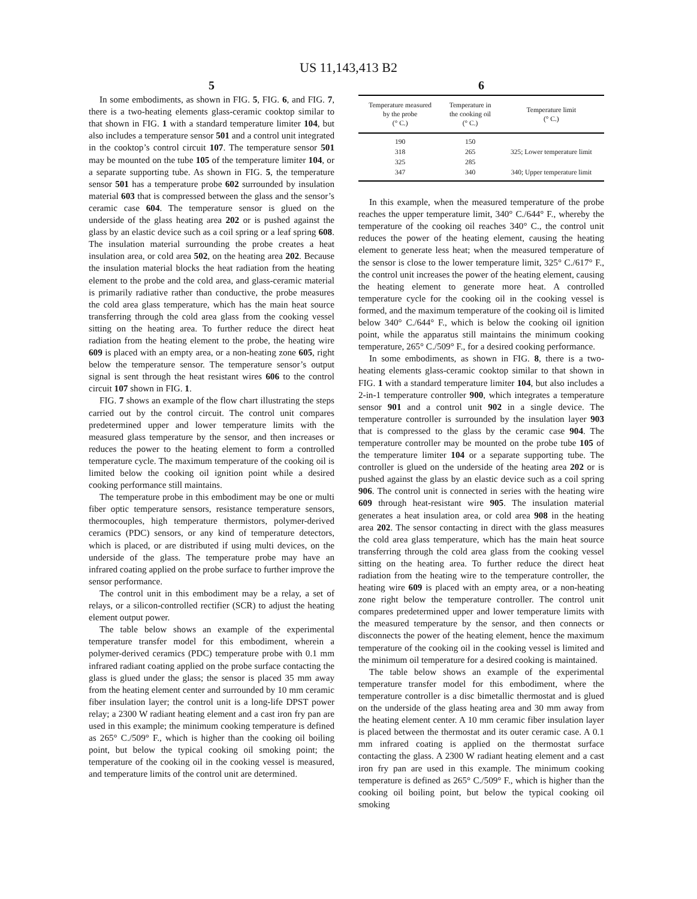US 11,143,413 B2
5
In some embodiments, as shown in FIG. 5, FIG. 6, and FIG. 7, there is a two-heating elements glass-ceramic cooktop similar to that shown in FIG. 1 with a standard temperature limiter 104, but also includes a temperature sensor 501 and a control unit integrated in the cooktop’s control circuit 107. The temperature sensor 501 may be mounted on the tube 105 of the temperature limiter 104, or a separate supporting tube. As shown in FIG. 5, the temperature sensor 501 has a temperature probe 602 surrounded by insulation material 603 that is compressed between the glass and the sensor’s ceramic case 604. The temperature sensor is glued on the underside of the glass heating area 202 or is pushed against the glass by an elastic device such as a coil spring or a leaf spring 608. The insulation material surrounding the probe creates a heat insulation area, or cold area 502, on the heating area 202. Because the insulation material blocks the heat radiation from the heating element to the probe and the cold area, and glass-ceramic material is primarily radiative rather than conductive, the probe measures the cold area glass temperature, which has the main heat source transferring through the cold area glass from the cooking vessel sitting on the heating area. To further reduce the direct heat radiation from the heating element to the probe, the heating wire 609 is placed with an empty area, or a non-heating zone 605, right below the temperature sensor. The temperature sensor’s output signal is sent through the heat resistant wires 606 to the control circuit 107 shown in FIG. 1.
FIG. 7 shows an example of the flow chart illustrating the steps carried out by the control circuit. The control unit compares predetermined upper and lower temperature limits with the measured glass temperature by the sensor, and then increases or reduces the power to the heating element to form a controlled temperature cycle. The maximum temperature of the cooking oil is limited below the cooking oil ignition point while a desired cooking performance still maintains.
The temperature probe in this embodiment may be one or multi fiber optic temperature sensors, resistance temperature sensors, thermocouples, high temperature thermistors, polymer-derived ceramics (PDC) sensors, or any kind of temperature detectors, which is placed, or are distributed if using multi devices, on the underside of the glass. The temperature probe may have an infrared coating applied on the probe surface to further improve the sensor performance.
The control unit in this embodiment may be a relay, a set of relays, or a silicon-controlled rectifier (SCR) to adjust the heating element output power.
The table below shows an example of the experimental temperature transfer model for this embodiment, wherein a polymer-derived ceramics (PDC) temperature probe with 0.1 mm infrared radiant coating applied on the probe surface contacting the glass is glued under the glass; the sensor is placed 35 mm away from the heating element center and surrounded by 10 mm ceramic fiber insulation layer; the control unit is a long-life DPST power relay; a 2300 W radiant heating element and a cast iron fry pan are used in this example; the minimum cooking temperature is defined as 265° C./509° F., which is higher than the cooking oil boiling point, but below the typical cooking oil smoking point; the temperature of the cooking oil in the cooking vessel is measured, and temperature limits of the control unit are determined.
6
| Temperature measured by the probe (° C.) | Temperature in the cooking oil (° C.) | Temperature limit (° C.) |
| --- | --- | --- |
| 190 | 150 | |
| 318 | 265 | 325; Lower temperature limit |
| 325 | 285 | |
| 347 | 340 | 340; Upper temperature limit |
In this example, when the measured temperature of the probe reaches the upper temperature limit, 340° C./644° F., whereby the temperature of the cooking oil reaches 340° C., the control unit reduces the power of the heating element, causing the heating element to generate less heat; when the measured temperature of the sensor is close to the lower temperature limit, 325° C./617° F., the control unit increases the power of the heating element, causing the heating element to generate more heat. A controlled temperature cycle for the cooking oil in the cooking vessel is formed, and the maximum temperature of the cooking oil is limited below 340° C./644° F., which is below the cooking oil ignition point, while the apparatus still maintains the minimum cooking temperature, 265° C./509° F., for a desired cooking performance.
In some embodiments, as shown in FIG. 8, there is a two-heating elements glass-ceramic cooktop similar to that shown in FIG. 1 with a standard temperature limiter 104, but also includes a 2-in-1 temperature controller 900, which integrates a temperature sensor 901 and a control unit 902 in a single device. The temperature controller is surrounded by the insulation layer 903 that is compressed to the glass by the ceramic case 904. The temperature controller may be mounted on the probe tube 105 of the temperature limiter 104 or a separate supporting tube. The controller is glued on the underside of the heating area 202 or is pushed against the glass by an elastic device such as a coil spring 906. The control unit is connected in series with the heating wire 609 through heat-resistant wire 905. The insulation material generates a heat insulation area, or cold area 908 in the heating area 202. The sensor contacting in direct with the glass measures the cold area glass temperature, which has the main heat source transferring through the cold area glass from the cooking vessel sitting on the heating area. To further reduce the direct heat radiation from the heating wire to the temperature controller, the heating wire 609 is placed with an empty area, or a non-heating zone right below the temperature controller. The control unit compares predetermined upper and lower temperature limits with the measured temperature by the sensor, and then connects or disconnects the power of the heating element, hence the maximum temperature of the cooking oil in the cooking vessel is limited and the minimum oil temperature for a desired cooking is maintained.
The table below shows an example of the experimental temperature transfer model for this embodiment, where the temperature controller is a disc bimetallic thermostat and is glued on the underside of the glass heating area and 30 mm away from the heating element center. A 10 mm ceramic fiber insulation layer is placed between the thermostat and its outer ceramic case. A 0.1 mm infrared coating is applied on the thermostat surface contacting the glass. A 2300 W radiant heating element and a cast iron fry pan are used in this example. The minimum cooking temperature is defined as 265° C./509° F., which is higher than the cooking oil boiling point, but below the typical cooking oil smoking